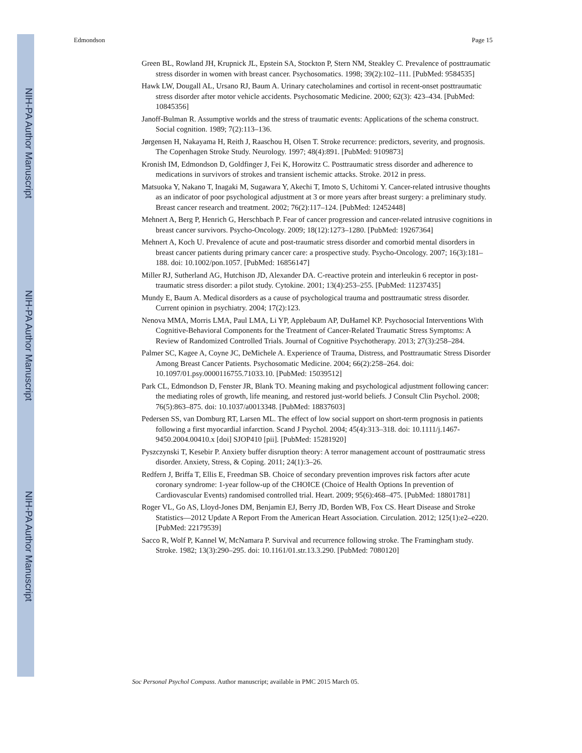NIH-PA Author Manuscript
NIH-PA Author Manuscript
NIH-PA Author Manuscript
Edmondson Page 15
Green BL, Rowland JH, Krupnick JL, Epstein SA, Stockton P, Stern NM, Steakley C. Prevalence of posttraumatic stress disorder in women with breast cancer. Psychosomatics. 1998; 39(2):102–111. [PubMed: 9584535]
Hawk LW, Dougall AL, Ursano RJ, Baum A. Urinary catecholamines and cortisol in recent-onset posttraumatic stress disorder after motor vehicle accidents. Psychosomatic Medicine. 2000; 62(3): 423–434. [PubMed: 10845356]
Janoff-Bulman R. Assumptive worlds and the stress of traumatic events: Applications of the schema construct. Social cognition. 1989; 7(2):113–136.
Jørgensen H, Nakayama H, Reith J, Raaschou H, Olsen T. Stroke recurrence: predictors, severity, and prognosis. The Copenhagen Stroke Study. Neurology. 1997; 48(4):891. [PubMed: 9109873]
Kronish IM, Edmondson D, Goldfinger J, Fei K, Horowitz C. Posttraumatic stress disorder and adherence to medications in survivors of strokes and transient ischemic attacks. Stroke. 2012 in press.
Matsuoka Y, Nakano T, Inagaki M, Sugawara Y, Akechi T, Imoto S, Uchitomi Y. Cancer-related intrusive thoughts as an indicator of poor psychological adjustment at 3 or more years after breast surgery: a preliminary study. Breast cancer research and treatment. 2002; 76(2):117–124. [PubMed: 12452448]
Mehnert A, Berg P, Henrich G, Herschbach P. Fear of cancer progression and cancer-related intrusive cognitions in breast cancer survivors. Psycho-Oncology. 2009; 18(12):1273–1280. [PubMed: 19267364]
Mehnert A, Koch U. Prevalence of acute and post-traumatic stress disorder and comorbid mental disorders in breast cancer patients during primary cancer care: a prospective study. Psycho-Oncology. 2007; 16(3):181–188. doi: 10.1002/pon.1057. [PubMed: 16856147]
Miller RJ, Sutherland AG, Hutchison JD, Alexander DA. C-reactive protein and interleukin 6 receptor in post-traumatic stress disorder: a pilot study. Cytokine. 2001; 13(4):253–255. [PubMed: 11237435]
Mundy E, Baum A. Medical disorders as a cause of psychological trauma and posttraumatic stress disorder. Current opinion in psychiatry. 2004; 17(2):123.
Nenova MMA, Morris LMA, Paul LMA, Li YP, Applebaum AP, DuHamel KP. Psychosocial Interventions With Cognitive-Behavioral Components for the Treatment of Cancer-Related Traumatic Stress Symptoms: A Review of Randomized Controlled Trials. Journal of Cognitive Psychotherapy. 2013; 27(3):258–284.
Palmer SC, Kagee A, Coyne JC, DeMichele A. Experience of Trauma, Distress, and Posttraumatic Stress Disorder Among Breast Cancer Patients. Psychosomatic Medicine. 2004; 66(2):258–264. doi: 10.1097/01.psy.0000116755.71033.10. [PubMed: 15039512]
Park CL, Edmondson D, Fenster JR, Blank TO. Meaning making and psychological adjustment following cancer: the mediating roles of growth, life meaning, and restored just-world beliefs. J Consult Clin Psychol. 2008; 76(5):863–875. doi: 10.1037/a0013348. [PubMed: 18837603]
Pedersen SS, van Domburg RT, Larsen ML. The effect of low social support on short-term prognosis in patients following a first myocardial infarction. Scand J Psychol. 2004; 45(4):313–318. doi: 10.1111/j.1467-9450.2004.00410.x [doi] SJOP410 [pii]. [PubMed: 15281920]
Pyszczynski T, Kesebir P. Anxiety buffer disruption theory: A terror management account of posttraumatic stress disorder. Anxiety, Stress, & Coping. 2011; 24(1):3–26.
Redfern J, Briffa T, Ellis E, Freedman SB. Choice of secondary prevention improves risk factors after acute coronary syndrome: 1-year follow-up of the CHOICE (Choice of Health Options In prevention of Cardiovascular Events) randomised controlled trial. Heart. 2009; 95(6):468–475. [PubMed: 18801781]
Roger VL, Go AS, Lloyd-Jones DM, Benjamin EJ, Berry JD, Borden WB, Fox CS. Heart Disease and Stroke Statistics—2012 Update A Report From the American Heart Association. Circulation. 2012; 125(1):e2–e220. [PubMed: 22179539]
Sacco R, Wolf P, Kannel W, McNamara P. Survival and recurrence following stroke. The Framingham study. Stroke. 1982; 13(3):290–295. doi: 10.1161/01.str.13.3.290. [PubMed: 7080120]
Soc Personal Psychol Compass. Author manuscript; available in PMC 2015 March 05.